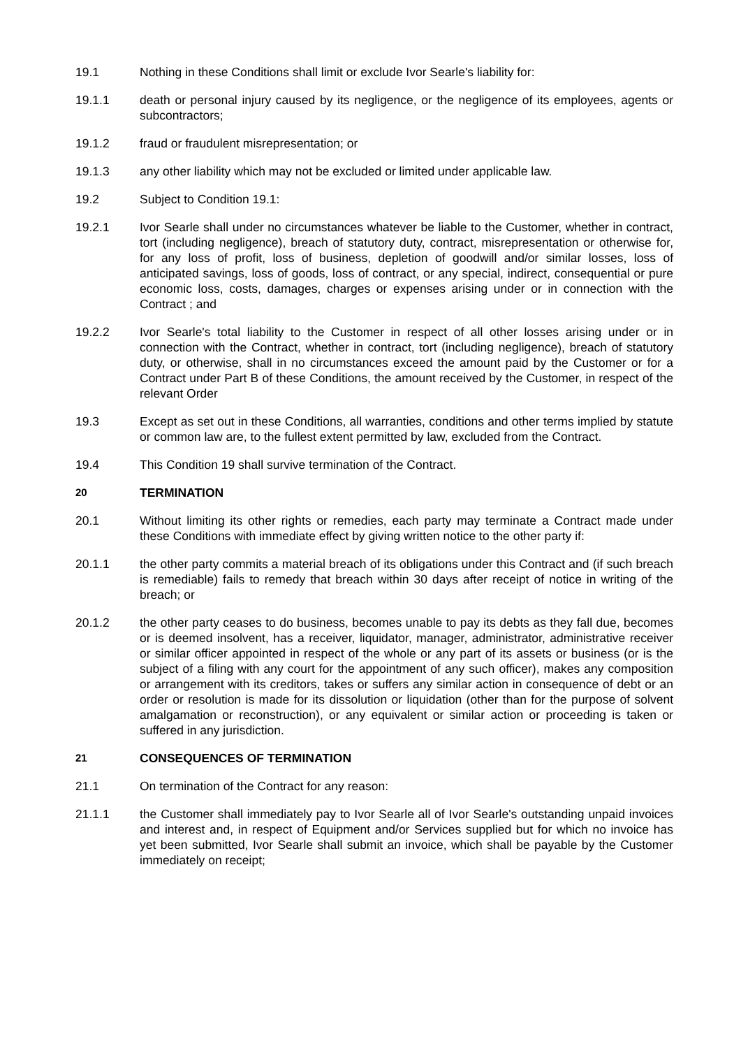19.1 Nothing in these Conditions shall limit or exclude Ivor Searle's liability for:
19.1.1 death or personal injury caused by its negligence, or the negligence of its employees, agents or subcontractors;
19.1.2 fraud or fraudulent misrepresentation; or
19.1.3 any other liability which may not be excluded or limited under applicable law.
19.2 Subject to Condition 19.1:
19.2.1 Ivor Searle shall under no circumstances whatever be liable to the Customer, whether in contract, tort (including negligence), breach of statutory duty, contract, misrepresentation or otherwise for, for any loss of profit, loss of business, depletion of goodwill and/or similar losses, loss of anticipated savings, loss of goods, loss of contract, or any special, indirect, consequential or pure economic loss, costs, damages, charges or expenses arising under or in connection with the Contract ; and
19.2.2 Ivor Searle's total liability to the Customer in respect of all other losses arising under or in connection with the Contract, whether in contract, tort (including negligence), breach of statutory duty, or otherwise, shall in no circumstances exceed the amount paid by the Customer or for a Contract under Part B of these Conditions, the amount received by the Customer, in respect of the relevant Order
19.3 Except as set out in these Conditions, all warranties, conditions and other terms implied by statute or common law are, to the fullest extent permitted by law, excluded from the Contract.
19.4 This Condition 19 shall survive termination of the Contract.
20
TERMINATION
20.1 Without limiting its other rights or remedies, each party may terminate a Contract made under these Conditions with immediate effect by giving written notice to the other party if:
20.1.1 the other party commits a material breach of its obligations under this Contract and (if such breach is remediable) fails to remedy that breach within 30 days after receipt of notice in writing of the breach; or
20.1.2 the other party ceases to do business, becomes unable to pay its debts as they fall due, becomes or is deemed insolvent, has a receiver, liquidator, manager, administrator, administrative receiver or similar officer appointed in respect of the whole or any part of its assets or business (or is the subject of a filing with any court for the appointment of any such officer), makes any composition or arrangement with its creditors, takes or suffers any similar action in consequence of debt or an order or resolution is made for its dissolution or liquidation (other than for the purpose of solvent amalgamation or reconstruction), or any equivalent or similar action or proceeding is taken or suffered in any jurisdiction.
21
CONSEQUENCES OF TERMINATION
21.1 On termination of the Contract for any reason:
21.1.1 the Customer shall immediately pay to Ivor Searle all of Ivor Searle's outstanding unpaid invoices and interest and, in respect of Equipment and/or Services supplied but for which no invoice has yet been submitted, Ivor Searle shall submit an invoice, which shall be payable by the Customer immediately on receipt;